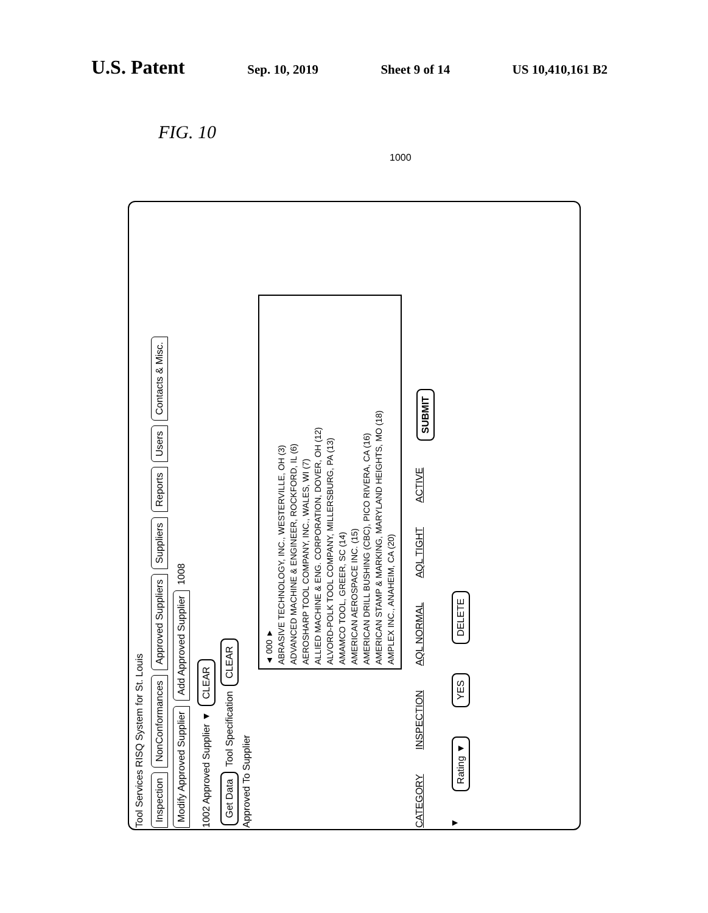U.S. Patent Sep. 10, 2019 Sheet 9 of 14 US 10,410,161 B2
FIG. 10
1000
Tool Services RISQ System for St. Louis
Inspection NonConformances Approved Suppliers Suppliers Reports Users Contacts & Misc.
Modify Approved Supplier Add Approved Supplier 1008
1002 Approved Supplier ▼ CLEAR
Get Data Tool Specification CLEAR
Approved To Supplier
◄ 000 ►
ABRASIVE TECHNOLOGY, INC., WESTERVILLE, OH (3)
ADVANCED MACHINE & ENGINEER, ROCKFORD, IL (6)
AEROSHARP TOOL COMPANY, INC., WALES, WI (7)
ALLIED MACHINE & ENG. CORPORATION, DOVER, OH (12)
ALVORD-POLK TOOL COMPANY, MILLERSBURG, PA (13)
AMAMCO TOOL, GREER, SC (14)
AMERICAN AEROSPACE INC. (15)
AMERICAN DRILL BUSHING (CBC), PICO RIVERA, CA (16)
AMERICAN STAMP & MARKING, MARYLAND HEIGHTS, MO (18)
AMPLEX INC., ANAHEIM, CA (20)
CATEGORY INSPECTION AQL NORMAL AQL TIGHT ACTIVE SUBMIT
▼ Rating ▼ YES DELETE